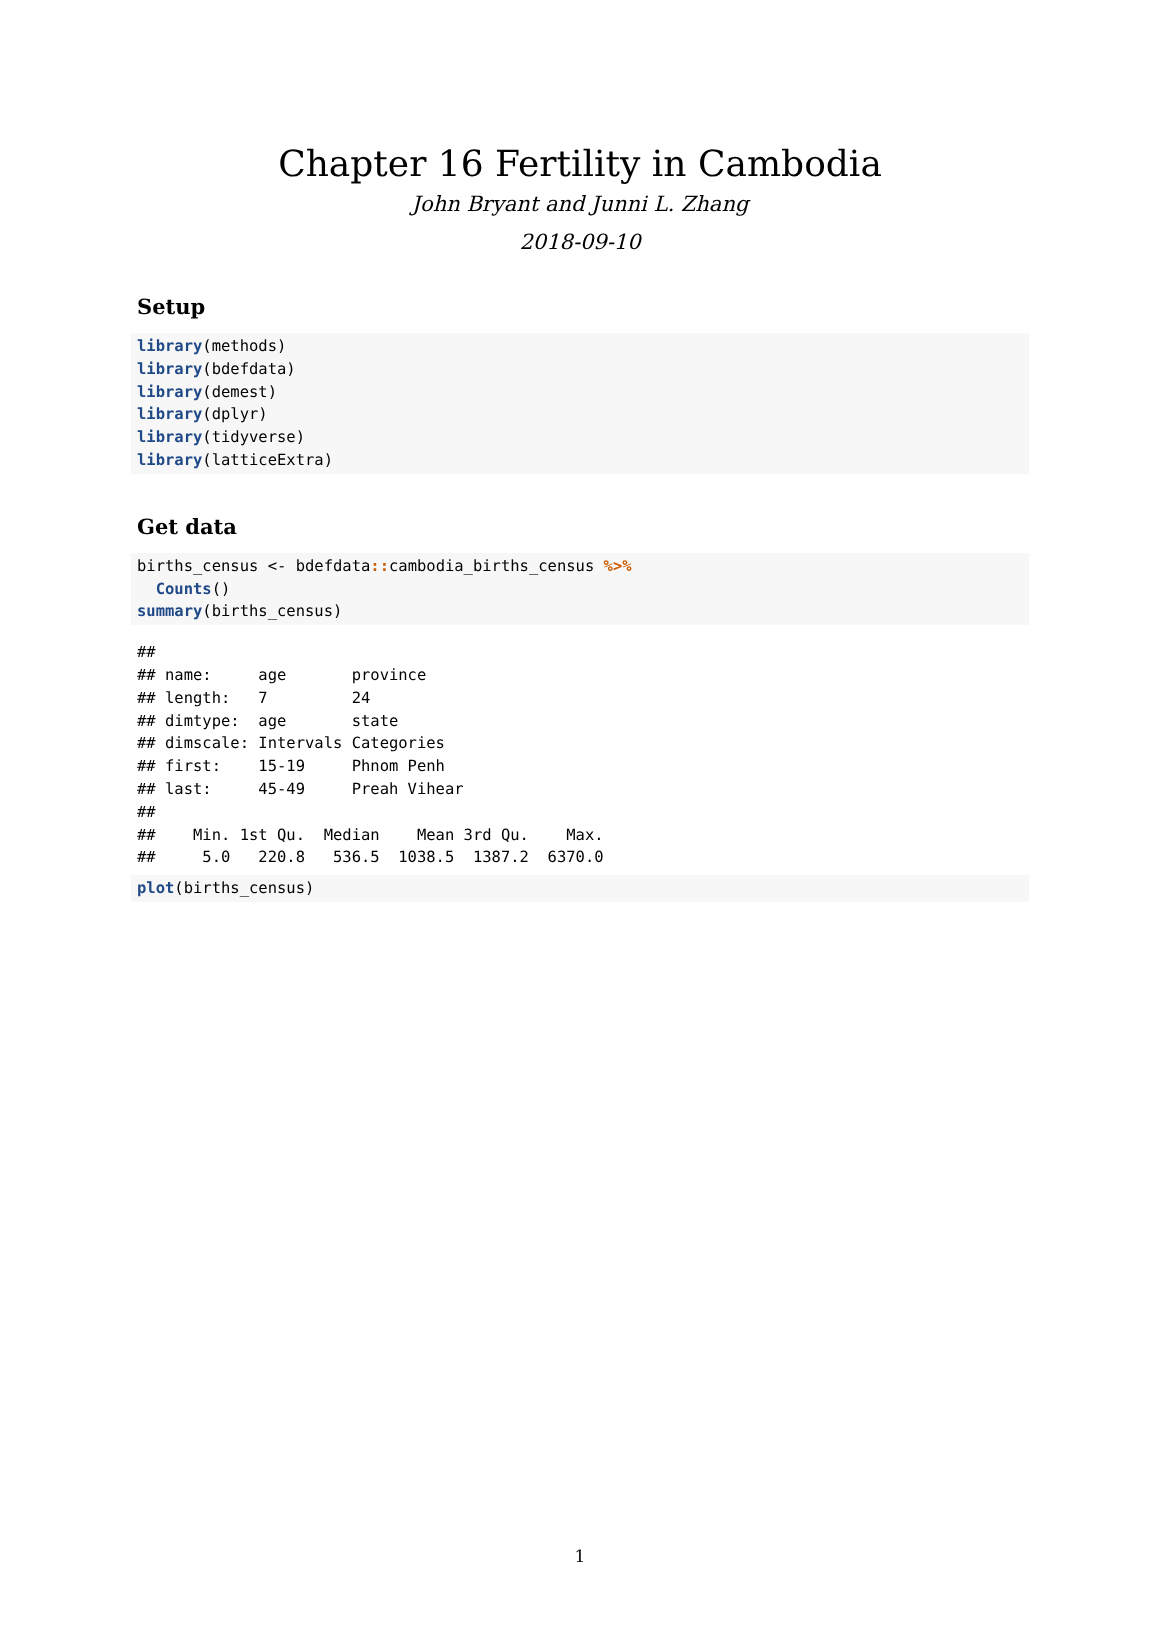Chapter 16 Fertility in Cambodia
John Bryant and Junni L. Zhang
2018-09-10
Setup
library(methods)
library(bdefdata)
library(demest)
library(dplyr)
library(tidyverse)
library(latticeExtra)
Get data
births_census <- bdefdata:: cambodia_births_census %>%
  Counts()
summary(births_census)
##
## name:     age       province
## length:   7         24
## dimtype:  age       state
## dimscale: Intervals Categories
## first:    15-19     Phnom Penh
## last:     45-49     Preah Vihear
##
##    Min. 1st Qu.  Median    Mean 3rd Qu.    Max.
##     5.0   220.8   536.5  1038.5  1387.2  6370.0
plot(births_census)
1